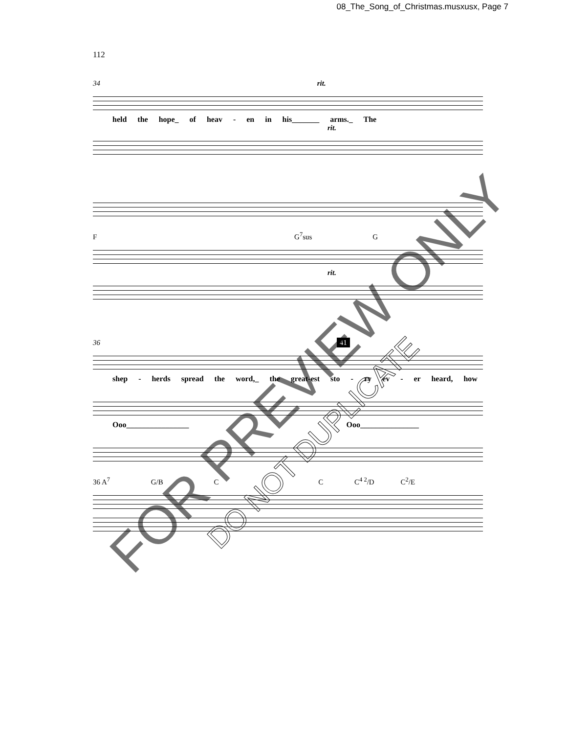08_The_Song_of_Christmas.musxusx, Page 7
112
34 rit.
held the hope_ of heav - en in his_______ arms._ The
rit.
F G<sup>7</sup>sus G
rit.
36 41
shep - herds spread the word,_ the great-est sto - ry ev - er heard, how
Ooo________________ Ooo_______________
36 A<sup>7</sup> G/B C C C<sup>4 2</sup>/D C<sup>2</sup>/E
FOR PREVIEW ONLY
DO NOT DUPLICATE